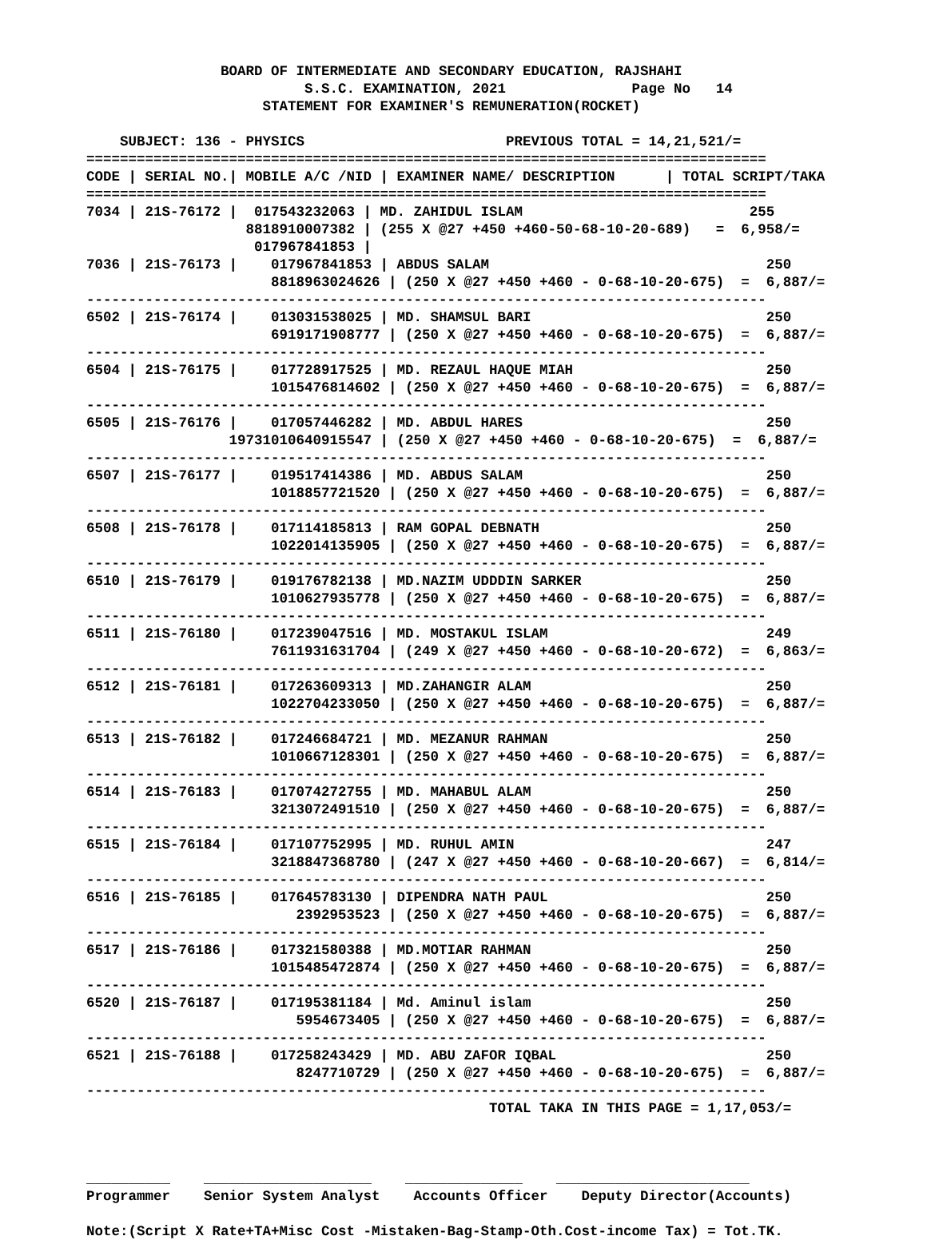BOARD OF INTERMEDIATE AND SECONDARY EDUCATION, RAJSHAHI
                          S.S.C. EXAMINATION, 2021               Page No   14
                     STATEMENT FOR EXAMINER'S REMUNERATION(ROCKET)

    SUBJECT: 136 - PHYSICS                        PREVIOUS TOTAL = 14,21,521/=
=================================================================================
| CODE / | SERIAL NO./ | MOBILE A/C /NID / | EXAMINER NAME/ DESCRIPTION / TOTAL SCRIPT/TAKA |
| --- | --- | --- | --- |
=================================================================================
| 7034 / | 21S-76172 / | 017543232063 / | MD. ZAHIDUL ISLAM 255 |
| | | 8818910007382 / | (255 X @27 +450 +460-50-68-10-20-689) = 6,958/= |
| | | 017967841853 / | |
7036 | 21S-76173 |    017967841853 | ABDUS SALAM                                 250
                      8818963024626 | (250 X @27 +450 +460 - 0-68-10-20-675)  =  6,887/=
---------------------------------------------------------------------------------
6502 | 21S-76174 |    013031538025 | MD. SHAMSUL BARI                            250
                      6919171908777 | (250 X @27 +450 +460 - 0-68-10-20-675)  =  6,887/=
---------------------------------------------------------------------------------
6504 | 21S-76175 |    017728917525 | MD. REZAUL HAQUE MIAH                       250
                      1015476814602 | (250 X @27 +450 +460 - 0-68-10-20-675)  =  6,887/=
---------------------------------------------------------------------------------
6505 | 21S-76176 |    017057446282 | MD. ABDUL HARES                             250
                 19731010640915547 | (250 X @27 +450 +460 - 0-68-10-20-675)  =  6,887/=
---------------------------------------------------------------------------------
6507 | 21S-76177 |    019517414386 | MD. ABDUS SALAM                             250
                      1018857721520 | (250 X @27 +450 +460 - 0-68-10-20-675)  =  6,887/=
---------------------------------------------------------------------------------
6508 | 21S-76178 |    017114185813 | RAM GOPAL DEBNATH                           250
                      1022014135905 | (250 X @27 +450 +460 - 0-68-10-20-675)  =  6,887/=
---------------------------------------------------------------------------------
6510 | 21S-76179 |    019176782138 | MD.NAZIM UDDDIN SARKER                      250
                      1010627935778 | (250 X @27 +450 +460 - 0-68-10-20-675)  =  6,887/=
---------------------------------------------------------------------------------
6511 | 21S-76180 |    017239047516 | MD. MOSTAKUL ISLAM                          249
                      7611931631704 | (249 X @27 +450 +460 - 0-68-10-20-672)  =  6,863/=
---------------------------------------------------------------------------------
6512 | 21S-76181 |    017263609313 | MD.ZAHANGIR ALAM                            250
                      1022704233050 | (250 X @27 +450 +460 - 0-68-10-20-675)  =  6,887/=
---------------------------------------------------------------------------------
6513 | 21S-76182 |    017246684721 | MD. MEZANUR RAHMAN                          250
                      1010667128301 | (250 X @27 +450 +460 - 0-68-10-20-675)  =  6,887/=
---------------------------------------------------------------------------------
6514 | 21S-76183 |    017074272755 | MD. MAHABUL ALAM                            250
                      3213072491510 | (250 X @27 +450 +460 - 0-68-10-20-675)  =  6,887/=
---------------------------------------------------------------------------------
6515 | 21S-76184 |    017107752995 | MD. RUHUL AMIN                              247
                      3218847368780 | (247 X @27 +450 +460 - 0-68-10-20-667)  =  6,814/=
---------------------------------------------------------------------------------
6516 | 21S-76185 |    017645783130 | DIPENDRA NATH PAUL                          250
                         2392953523 | (250 X @27 +450 +460 - 0-68-10-20-675)  =  6,887/=
---------------------------------------------------------------------------------
6517 | 21S-76186 |    017321580388 | MD.MOTIAR RAHMAN                            250
                      1015485472874 | (250 X @27 +450 +460 - 0-68-10-20-675)  =  6,887/=
---------------------------------------------------------------------------------
6520 | 21S-76187 |    017195381184 | Md. Aminul islam                            250
                         5954673405 | (250 X @27 +450 +460 - 0-68-10-20-675)  =  6,887/=
---------------------------------------------------------------------------------
6521 | 21S-76188 |    017258243429 | MD. ABU ZAFOR IQBAL                         250
                         8247710729 | (250 X @27 +450 +460 - 0-68-10-20-675)  =  6,887/=
---------------------------------------------------------------------------------
                                                TOTAL TAKA IN THIS PAGE = 1,17,053/=



__________    ____________________    ______________    _______________________
Programmer    Senior System Analyst    Accounts Officer    Deputy Director(Accounts)

Note:(Script X Rate+TA+Misc Cost -Mistaken-Bag-Stamp-Oth.Cost-income Tax) = Tot.TK.